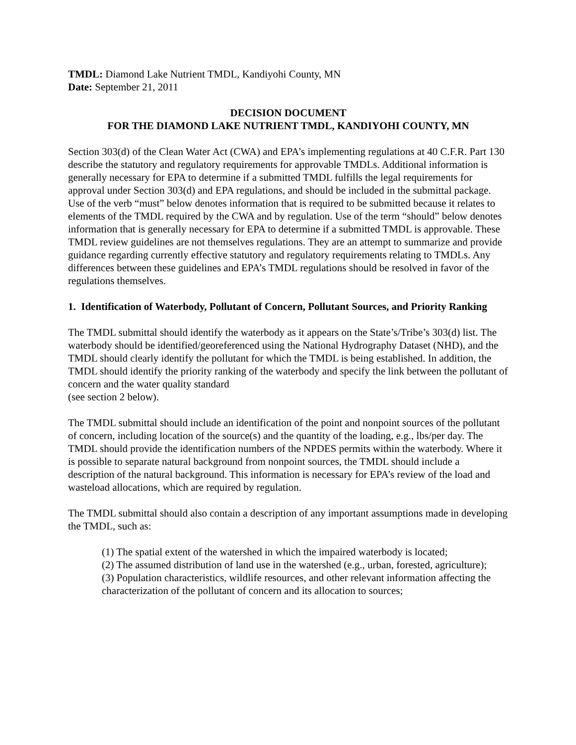TMDL: Diamond Lake Nutrient TMDL, Kandiyohi County, MN
Date: September 21, 2011
DECISION DOCUMENT
FOR THE DIAMOND LAKE NUTRIENT TMDL, KANDIYOHI COUNTY, MN
Section 303(d) of the Clean Water Act (CWA) and EPA’s implementing regulations at 40 C.F.R. Part 130 describe the statutory and regulatory requirements for approvable TMDLs. Additional information is generally necessary for EPA to determine if a submitted TMDL fulfills the legal requirements for approval under Section 303(d) and EPA regulations, and should be included in the submittal package. Use of the verb “must” below denotes information that is required to be submitted because it relates to elements of the TMDL required by the CWA and by regulation. Use of the term “should” below denotes information that is generally necessary for EPA to determine if a submitted TMDL is approvable. These TMDL review guidelines are not themselves regulations. They are an attempt to summarize and provide guidance regarding currently effective statutory and regulatory requirements relating to TMDLs. Any differences between these guidelines and EPA’s TMDL regulations should be resolved in favor of the regulations themselves.
1. Identification of Waterbody, Pollutant of Concern, Pollutant Sources, and Priority Ranking
The TMDL submittal should identify the waterbody as it appears on the State’s/Tribe’s 303(d) list. The waterbody should be identified/georeferenced using the National Hydrography Dataset (NHD), and the TMDL should clearly identify the pollutant for which the TMDL is being established. In addition, the TMDL should identify the priority ranking of the waterbody and specify the link between the pollutant of concern and the water quality standard
(see section 2 below).
The TMDL submittal should include an identification of the point and nonpoint sources of the pollutant of concern, including location of the source(s) and the quantity of the loading, e.g., lbs/per day. The TMDL should provide the identification numbers of the NPDES permits within the waterbody. Where it is possible to separate natural background from nonpoint sources, the TMDL should include a description of the natural background. This information is necessary for EPA’s review of the load and wasteload allocations, which are required by regulation.
The TMDL submittal should also contain a description of any important assumptions made in developing the TMDL, such as:
(1) The spatial extent of the watershed in which the impaired waterbody is located;
(2) The assumed distribution of land use in the watershed (e.g., urban, forested, agriculture);
(3) Population characteristics, wildlife resources, and other relevant information affecting the characterization of the pollutant of concern and its allocation to sources;